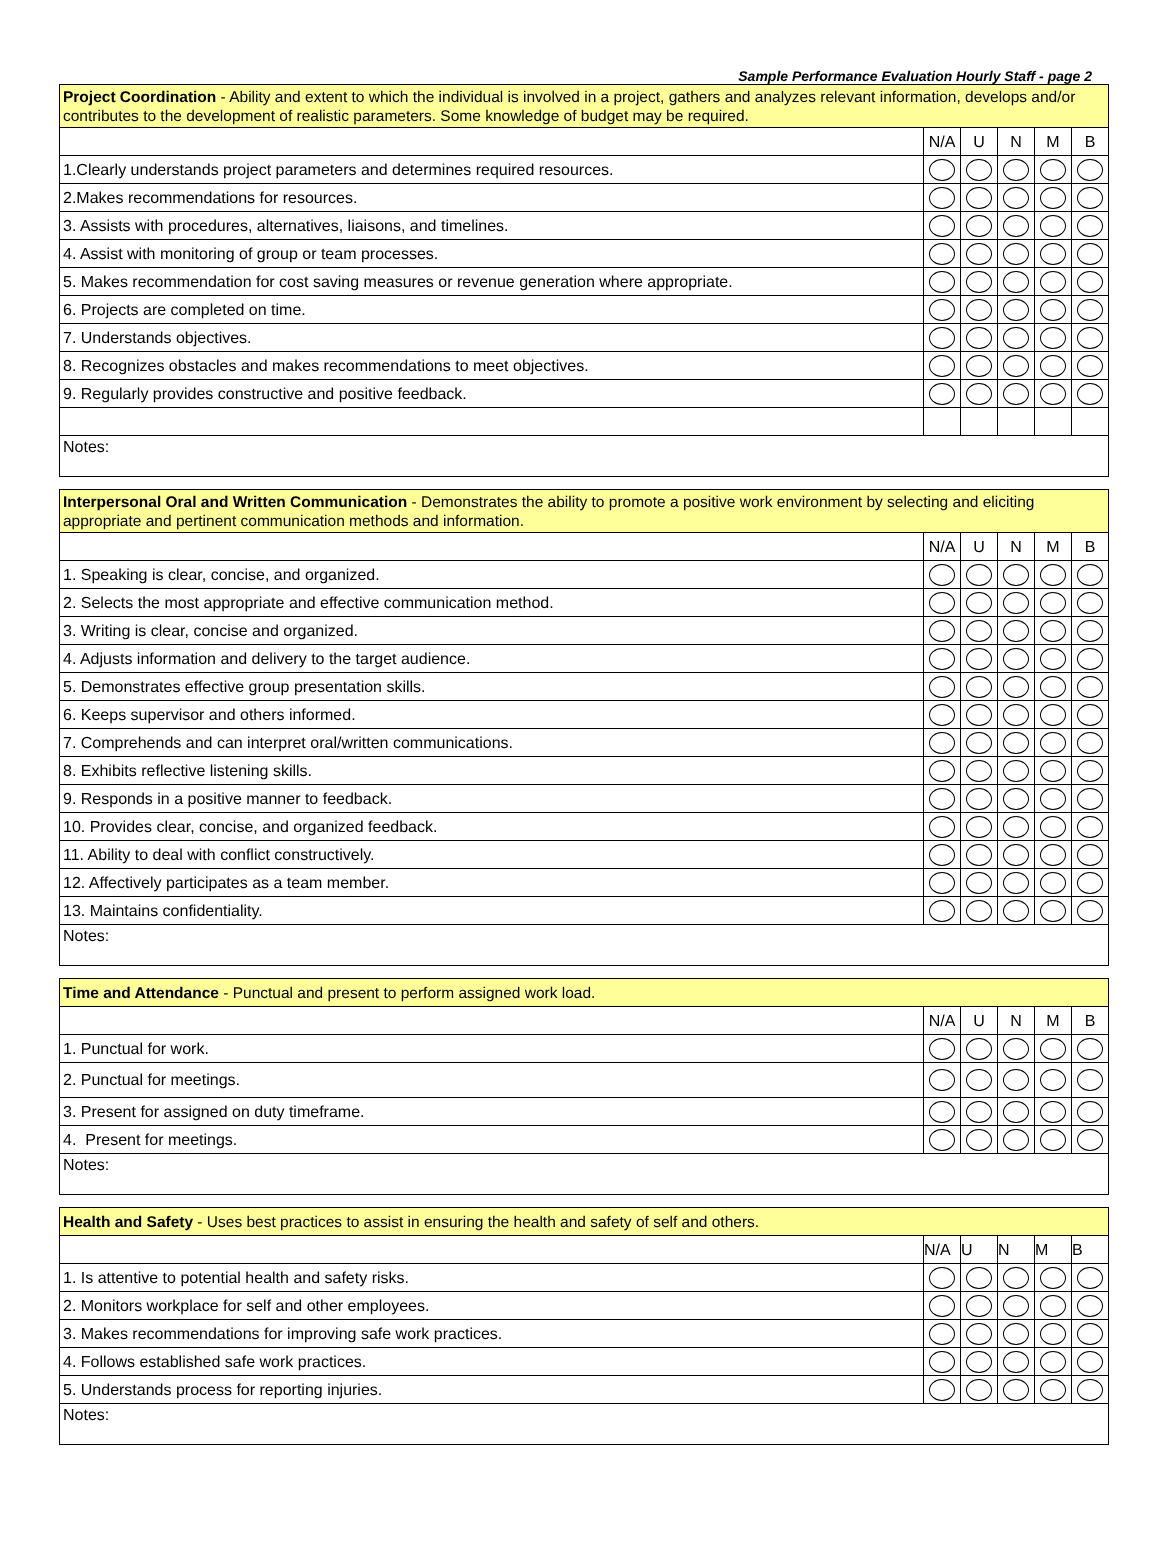Sample Performance Evaluation Hourly Staff - page 2
| Project Coordination - Ability and extent to which the individual is involved in a project, gathers and analyzes relevant information, develops and/or contributes to the development of realistic parameters. Some knowledge of budget may be required. | | | | | |
| | N/A | U | N | M | B |
| 1.Clearly understands project parameters and determines required resources. | | | | | |
| 2.Makes recommendations for resources. | | | | | |
| 3. Assists with procedures, alternatives, liaisons, and timelines. | | | | | |
| 4. Assist with monitoring of group or team processes. | | | | | |
| 5. Makes recommendation for cost saving measures or revenue generation where appropriate. | | | | | |
| 6. Projects are completed on time. | | | | | |
| 7. Understands objectives. | | | | | |
| 8. Recognizes obstacles and makes recommendations to meet objectives. | | | | | |
| 9. Regularly provides constructive and positive feedback. | | | | | |
| Notes: | | | | | |
| Interpersonal Oral and Written Communication - Demonstrates the ability to promote a positive work environment by selecting and eliciting appropriate and pertinent communication methods and information. | | | | | |
| | N/A | U | N | M | B |
| 1. Speaking is clear, concise, and organized. | | | | | |
| 2. Selects the most appropriate and effective communication method. | | | | | |
| 3. Writing is clear, concise and organized. | | | | | |
| 4. Adjusts information and delivery to the target audience. | | | | | |
| 5. Demonstrates effective group presentation skills. | | | | | |
| 6. Keeps supervisor and others informed. | | | | | |
| 7. Comprehends and can interpret oral/written communications. | | | | | |
| 8. Exhibits reflective listening skills. | | | | | |
| 9. Responds in a positive manner to feedback. | | | | | |
| 10. Provides clear, concise, and organized feedback. | | | | | |
| 11. Ability to deal with conflict constructively. | | | | | |
| 12. Affectively participates as a team member. | | | | | |
| 13. Maintains confidentiality. | | | | | |
| Notes: | | | | | |
| Time and Attendance - Punctual and present to perform assigned work load. | | | | | |
| | N/A | U | N | M | B |
| 1. Punctual for work. | | | | | |
| 2. Punctual for meetings. | | | | | |
| 3. Present for assigned on duty timeframe. | | | | | |
| 4. Present for meetings. | | | | | |
| Notes: | | | | | |
| Health and Safety - Uses best practices to assist in ensuring the health and safety of self and others. | | | | | |
| | N/A | U | N | M | B |
| 1. Is attentive to potential health and safety risks. | | | | | |
| 2. Monitors workplace for self and other employees. | | | | | |
| 3. Makes recommendations for improving safe work practices. | | | | | |
| 4. Follows established safe work practices. | | | | | |
| 5. Understands process for reporting injuries. | | | | | |
| Notes: | | | | | |